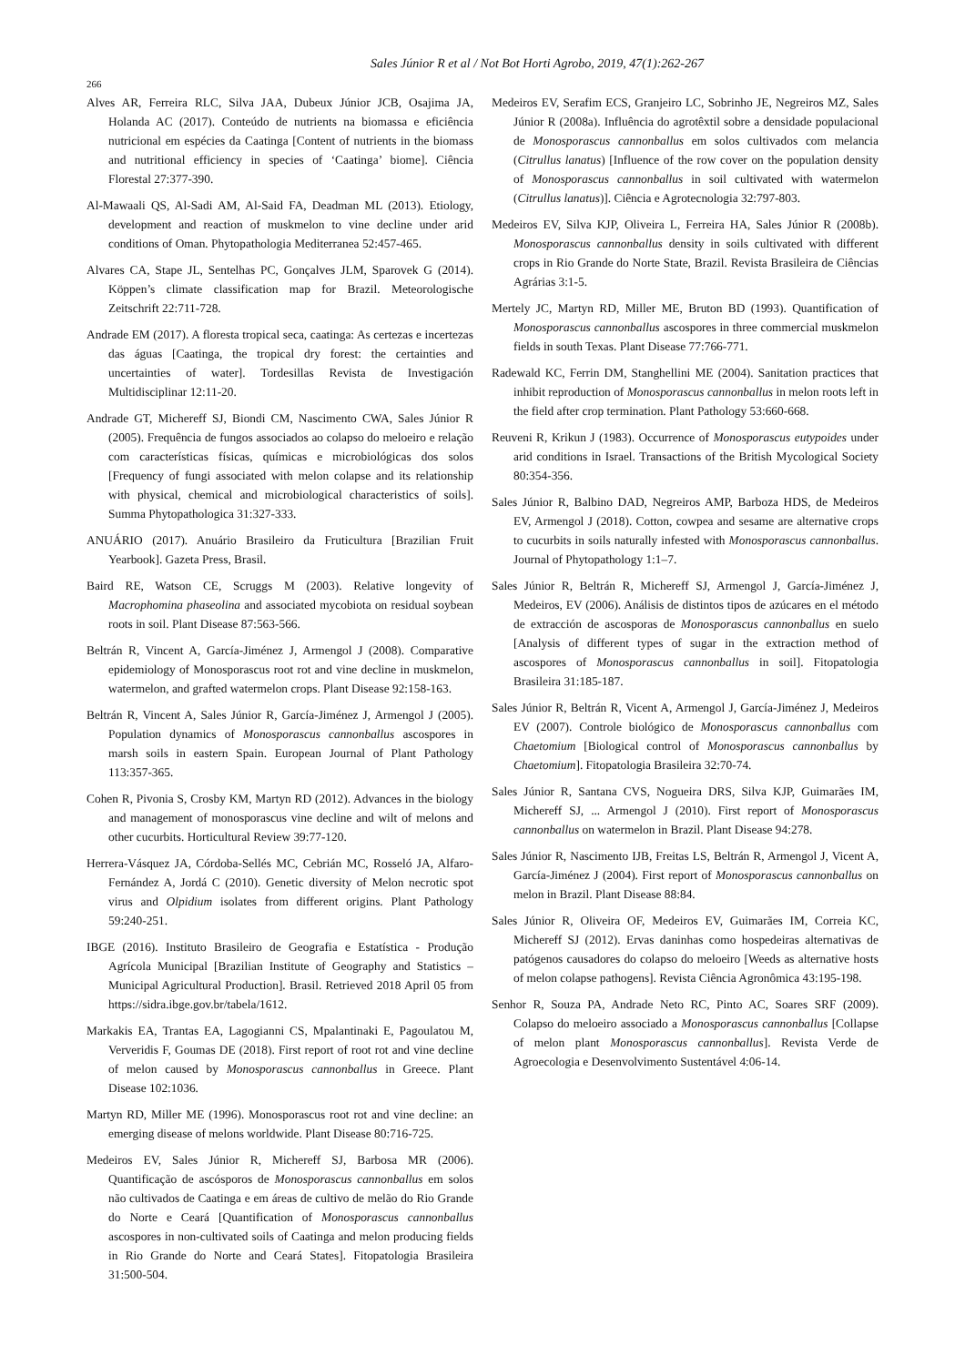Sales Júnior R et al / Not Bot Horti Agrobo, 2019, 47(1):262-267
266
Alves AR, Ferreira RLC, Silva JAA, Dubeux Júnior JCB, Osajima JA, Holanda AC (2017). Conteúdo de nutrients na biomassa e eficiência nutricional em espécies da Caatinga [Content of nutrients in the biomass and nutritional efficiency in species of ‘Caatinga’ biome]. Ciência Florestal 27:377-390.
Al-Mawaali QS, Al-Sadi AM, Al-Said FA, Deadman ML (2013). Etiology, development and reaction of muskmelon to vine decline under arid conditions of Oman. Phytopathologia Mediterranea 52:457-465.
Alvares CA, Stape JL, Sentelhas PC, Gonçalves JLM, Sparovek G (2014). Köppen’s climate classification map for Brazil. Meteorologische Zeitschrift 22:711-728.
Andrade EM (2017). A floresta tropical seca, caatinga: As certezas e incertezas das águas [Caatinga, the tropical dry forest: the certainties and uncertainties of water]. Tordesillas Revista de Investigación Multidisciplinar 12:11-20.
Andrade GT, Michereff SJ, Biondi CM, Nascimento CWA, Sales Júnior R (2005). Frequência de fungos associados ao colapso do meloeiro e relação com características físicas, químicas e microbiológicas dos solos [Frequency of fungi associated with melon colapse and its relationship with physical, chemical and microbiological characteristics of soils]. Summa Phytopathologica 31:327-333.
ANUÁRIO (2017). Anuário Brasileiro da Fruticultura [Brazilian Fruit Yearbook]. Gazeta Press, Brasil.
Baird RE, Watson CE, Scruggs M (2003). Relative longevity of Macrophomina phaseolina and associated mycobiota on residual soybean roots in soil. Plant Disease 87:563-566.
Beltrán R, Vincent A, García-Jiménez J, Armengol J (2008). Comparative epidemiology of Monosporascus root rot and vine decline in muskmelon, watermelon, and grafted watermelon crops. Plant Disease 92:158-163.
Beltrán R, Vincent A, Sales Júnior R, García-Jiménez J, Armengol J (2005). Population dynamics of Monosporascus cannonballus ascospores in marsh soils in eastern Spain. European Journal of Plant Pathology 113:357-365.
Cohen R, Pivonia S, Crosby KM, Martyn RD (2012). Advances in the biology and management of monosporascus vine decline and wilt of melons and other cucurbits. Horticultural Review 39:77-120.
Herrera-Vásquez JA, Córdoba-Sellés MC, Cebrián MC, Rosseló JA, Alfaro-Fernández A, Jordá C (2010). Genetic diversity of Melon necrotic spot virus and Olpidium isolates from different origins. Plant Pathology 59:240-251.
IBGE (2016). Instituto Brasileiro de Geografia e Estatística - Produção Agrícola Municipal [Brazilian Institute of Geography and Statistics – Municipal Agricultural Production]. Brasil. Retrieved 2018 April 05 from https://sidra.ibge.gov.br/tabela/1612.
Markakis EA, Trantas EA, Lagogianni CS, Mpalantinaki E, Pagoulatou M, Ververidis F, Goumas DE (2018). First report of root rot and vine decline of melon caused by Monosporascus cannonballus in Greece. Plant Disease 102:1036.
Martyn RD, Miller ME (1996). Monosporascus root rot and vine decline: an emerging disease of melons worldwide. Plant Disease 80:716-725.
Medeiros EV, Sales Júnior R, Michereff SJ, Barbosa MR (2006). Quantificação de ascósporos de Monosporascus cannonballus em solos não cultivados de Caatinga e em áreas de cultivo de melão do Rio Grande do Norte e Ceará [Quantification of Monosporascus cannonballus ascospores in non-cultivated soils of Caatinga and melon producing fields in Rio Grande do Norte and Ceará States]. Fitopatologia Brasileira 31:500-504.
Medeiros EV, Serafim ECS, Granjeiro LC, Sobrinho JE, Negreiros MZ, Sales Júnior R (2008a). Influência do agrotêxtil sobre a densidade populacional de Monosporascus cannonballus em solos cultivados com melancia (Citrullus lanatus) [Influence of the row cover on the population density of Monosporascus cannonballus in soil cultivated with watermelon (Citrullus lanatus)]. Ciência e Agrotecnologia 32:797-803.
Medeiros EV, Silva KJP, Oliveira L, Ferreira HA, Sales Júnior R (2008b). Monosporascus cannonballus density in soils cultivated with different crops in Rio Grande do Norte State, Brazil. Revista Brasileira de Ciências Agrárias 3:1-5.
Mertely JC, Martyn RD, Miller ME, Bruton BD (1993). Quantification of Monosporascus cannonballus ascospores in three commercial muskmelon fields in south Texas. Plant Disease 77:766-771.
Radewald KC, Ferrin DM, Stanghellini ME (2004). Sanitation practices that inhibit reproduction of Monosporascus cannonballus in melon roots left in the field after crop termination. Plant Pathology 53:660-668.
Reuveni R, Krikun J (1983). Occurrence of Monosporascus eutypoides under arid conditions in Israel. Transactions of the British Mycological Society 80:354-356.
Sales Júnior R, Balbino DAD, Negreiros AMP, Barboza HDS, de Medeiros EV, Armengol J (2018). Cotton, cowpea and sesame are alternative crops to cucurbits in soils naturally infested with Monosporascus cannonballus. Journal of Phytopathology 1:1–7.
Sales Júnior R, Beltrán R, Michereff SJ, Armengol J, García-Jiménez J, Medeiros, EV (2006). Análisis de distintos tipos de azúcares en el método de extracción de ascosporas de Monosporascus cannonballus en suelo [Analysis of different types of sugar in the extraction method of ascospores of Monosporascus cannonballus in soil]. Fitopatologia Brasileira 31:185-187.
Sales Júnior R, Beltrán R, Vicent A, Armengol J, García-Jiménez J, Medeiros EV (2007). Controle biológico de Monosporascus cannonballus com Chaetomium [Biological control of Monosporascus cannonballus by Chaetomium]. Fitopatologia Brasileira 32:70-74.
Sales Júnior R, Santana CVS, Nogueira DRS, Silva KJP, Guimarães IM, Michereff SJ, ... Armengol J (2010). First report of Monosporascus cannonballus on watermelon in Brazil. Plant Disease 94:278.
Sales Júnior R, Nascimento IJB, Freitas LS, Beltrán R, Armengol J, Vicent A, García-Jiménez J (2004). First report of Monosporascus cannonballus on melon in Brazil. Plant Disease 88:84.
Sales Júnior R, Oliveira OF, Medeiros EV, Guimarães IM, Correia KC, Michereff SJ (2012). Ervas daninhas como hospedeiras alternativas de patógenos causadores do colapso do meloeiro [Weeds as alternative hosts of melon colapse pathogens]. Revista Ciência Agronômica 43:195-198.
Senhor R, Souza PA, Andrade Neto RC, Pinto AC, Soares SRF (2009). Colapso do meloeiro associado a Monosporascus cannonballus [Collapse of melon plant Monosporascus cannonballus]. Revista Verde de Agroecologia e Desenvolvimento Sustentável 4:06-14.